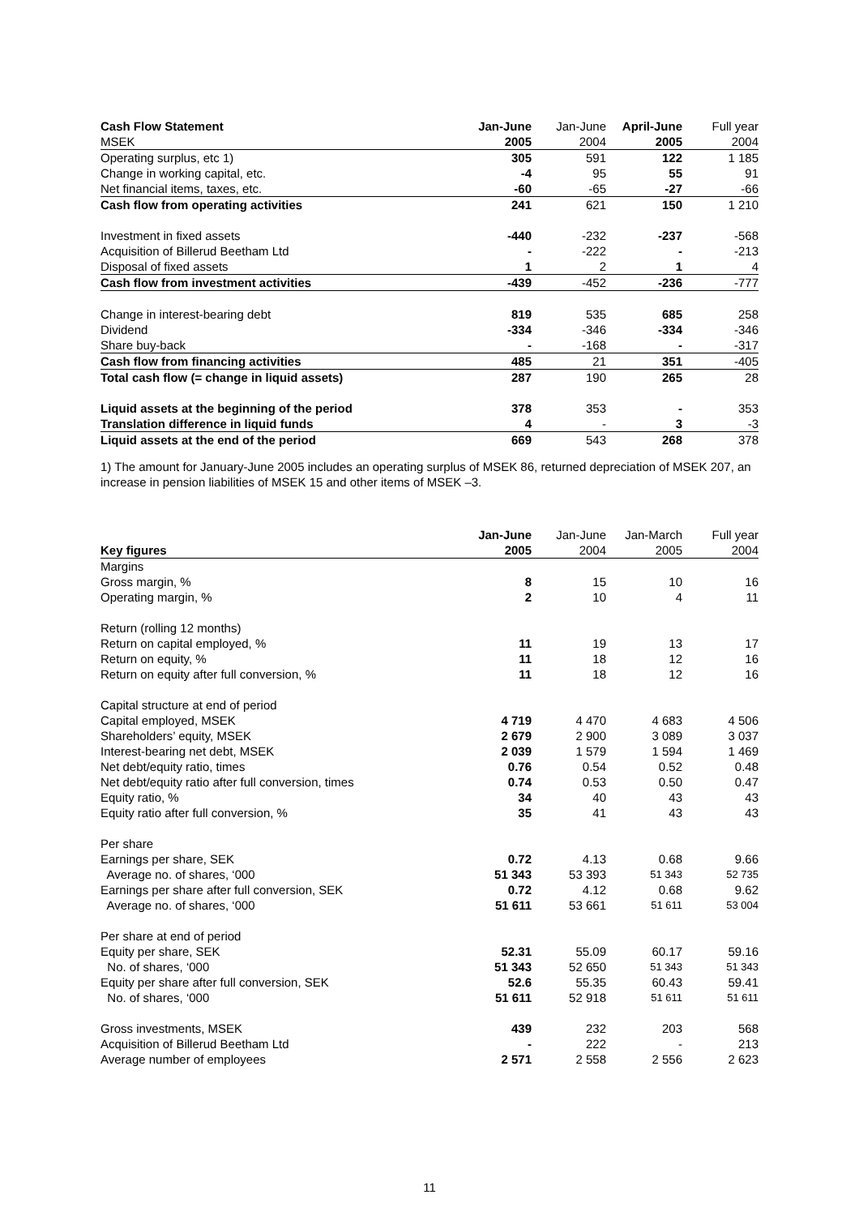| Cash Flow Statement | Jan-June | Jan-June | April-June | Full year |
| MSEK | 2005 | 2004 | 2005 | 2004 |
| Operating surplus, etc 1) | 305 | 591 | 122 | 1 185 |
| Change in working capital, etc. | -4 | 95 | 55 | 91 |
| Net financial items, taxes, etc. | -60 | -65 | -27 | -66 |
| Cash flow from operating activities | 241 | 621 | 150 | 1 210 |
| Investment in fixed assets | -440 | -232 | -237 | -568 |
| Acquisition of Billerud Beetham Ltd | - | -222 | - | -213 |
| Disposal of fixed assets | 1 | 2 | 1 | 4 |
| Cash flow from investment activities | -439 | -452 | -236 | -777 |
| Change in interest-bearing debt | 819 | 535 | 685 | 258 |
| Dividend | -334 | -346 | -334 | -346 |
| Share buy-back | - | -168 | - | -317 |
| Cash flow from financing activities | 485 | 21 | 351 | -405 |
| Total cash flow (= change in liquid assets) | 287 | 190 | 265 | 28 |
| Liquid assets at the beginning of the period | 378 | 353 | - | 353 |
| Translation difference in liquid funds | 4 | - | 3 | -3 |
| Liquid assets at the end of the period | 669 | 543 | 268 | 378 |
1) The amount for January-June 2005 includes an operating surplus of MSEK 86, returned depreciation of MSEK 207, an increase in pension liabilities of MSEK 15 and other items of MSEK –3.
| | Jan-June | Jan-June | Jan-March | Full year |
| Key figures | 2005 | 2004 | 2005 | 2004 |
| Margins | | | | |
| Gross margin, % | 8 | 15 | 10 | 16 |
| Operating margin, % | 2 | 10 | 4 | 11 |
| Return (rolling 12 months) | | | | |
| Return on capital employed, % | 11 | 19 | 13 | 17 |
| Return on equity, % | 11 | 18 | 12 | 16 |
| Return on equity after full conversion, % | 11 | 18 | 12 | 16 |
| Capital structure at end of period | | | | |
| Capital employed, MSEK | 4 719 | 4 470 | 4 683 | 4 506 |
| Shareholders’ equity, MSEK | 2 679 | 2 900 | 3 089 | 3 037 |
| Interest-bearing net debt, MSEK | 2 039 | 1 579 | 1 594 | 1 469 |
| Net debt/equity ratio, times | 0.76 | 0.54 | 0.52 | 0.48 |
| Net debt/equity ratio after full conversion, times | 0.74 | 0.53 | 0.50 | 0.47 |
| Equity ratio, % | 34 | 40 | 43 | 43 |
| Equity ratio after full conversion, % | 35 | 41 | 43 | 43 |
| Per share | | | | |
| Earnings per share, SEK | 0.72 | 4.13 | 0.68 | 9.66 |
| Average no. of shares, ‘000 | 51 343 | 53 393 | 51 343 | 52 735 |
| Earnings per share after full conversion, SEK | 0.72 | 4.12 | 0.68 | 9.62 |
| Average no. of shares, ‘000 | 51 611 | 53 661 | 51 611 | 53 004 |
| Per share at end of period | | | | |
| Equity per share, SEK | 52.31 | 55.09 | 60.17 | 59.16 |
| No. of shares, ‘000 | 51 343 | 52 650 | 51 343 | 51 343 |
| Equity per share after full conversion, SEK | 52.6 | 55.35 | 60.43 | 59.41 |
| No. of shares, ‘000 | 51 611 | 52 918 | 51 611 | 51 611 |
| Gross investments, MSEK | 439 | 232 | 203 | 568 |
| Acquisition of Billerud Beetham Ltd | - | 222 | - | 213 |
| Average number of employees | 2 571 | 2 558 | 2 556 | 2 623 |
11